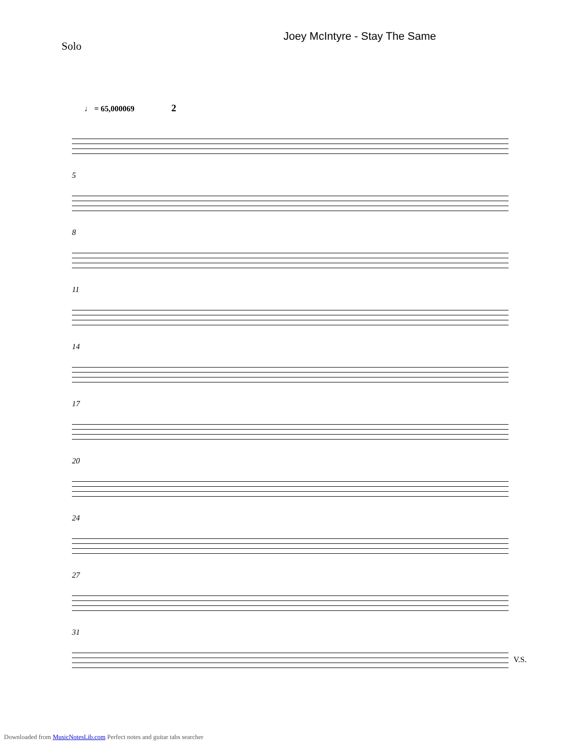Solo
Joey McIntyre - Stay The Same
♩ = 65,000069 2
5
8
11
14
17
20
24
27
31
V.S.
Downloaded from MusicNotesLib.com Perfect notes and guitar tabs searcher